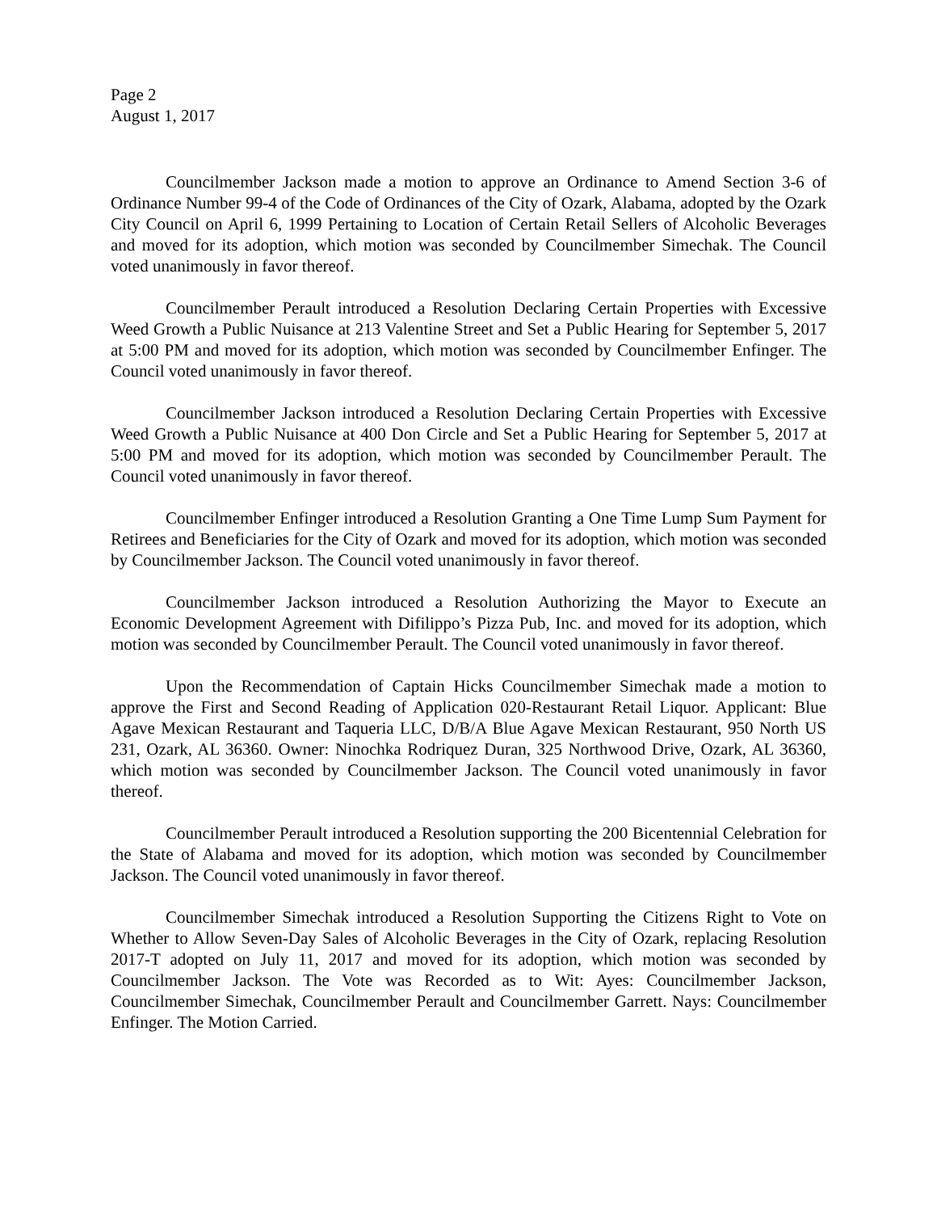Page 2
August 1, 2017
Councilmember Jackson made a motion to approve an Ordinance to Amend Section 3-6 of Ordinance Number 99-4 of the Code of Ordinances of the City of Ozark, Alabama, adopted by the Ozark City Council on April 6, 1999 Pertaining to Location of Certain Retail Sellers of Alcoholic Beverages and moved for its adoption, which motion was seconded by Councilmember Simechak. The Council voted unanimously in favor thereof.
Councilmember Perault introduced a Resolution Declaring Certain Properties with Excessive Weed Growth a Public Nuisance at 213 Valentine Street and Set a Public Hearing for September 5, 2017 at 5:00 PM and moved for its adoption, which motion was seconded by Councilmember Enfinger. The Council voted unanimously in favor thereof.
Councilmember Jackson introduced a Resolution Declaring Certain Properties with Excessive Weed Growth a Public Nuisance at 400 Don Circle and Set a Public Hearing for September 5, 2017 at 5:00 PM and moved for its adoption, which motion was seconded by Councilmember Perault. The Council voted unanimously in favor thereof.
Councilmember Enfinger introduced a Resolution Granting a One Time Lump Sum Payment for Retirees and Beneficiaries for the City of Ozark and moved for its adoption, which motion was seconded by Councilmember Jackson. The Council voted unanimously in favor thereof.
Councilmember Jackson introduced a Resolution Authorizing the Mayor to Execute an Economic Development Agreement with Difilippo’s Pizza Pub, Inc. and moved for its adoption, which motion was seconded by Councilmember Perault. The Council voted unanimously in favor thereof.
Upon the Recommendation of Captain Hicks Councilmember Simechak made a motion to approve the First and Second Reading of Application 020-Restaurant Retail Liquor. Applicant: Blue Agave Mexican Restaurant and Taqueria LLC, D/B/A Blue Agave Mexican Restaurant, 950 North US 231, Ozark, AL 36360. Owner: Ninochka Rodriquez Duran, 325 Northwood Drive, Ozark, AL 36360, which motion was seconded by Councilmember Jackson. The Council voted unanimously in favor thereof.
Councilmember Perault introduced a Resolution supporting the 200 Bicentennial Celebration for the State of Alabama and moved for its adoption, which motion was seconded by Councilmember Jackson. The Council voted unanimously in favor thereof.
Councilmember Simechak introduced a Resolution Supporting the Citizens Right to Vote on Whether to Allow Seven-Day Sales of Alcoholic Beverages in the City of Ozark, replacing Resolution 2017-T adopted on July 11, 2017 and moved for its adoption, which motion was seconded by Councilmember Jackson. The Vote was Recorded as to Wit: Ayes: Councilmember Jackson, Councilmember Simechak, Councilmember Perault and Councilmember Garrett. Nays: Councilmember Enfinger. The Motion Carried.